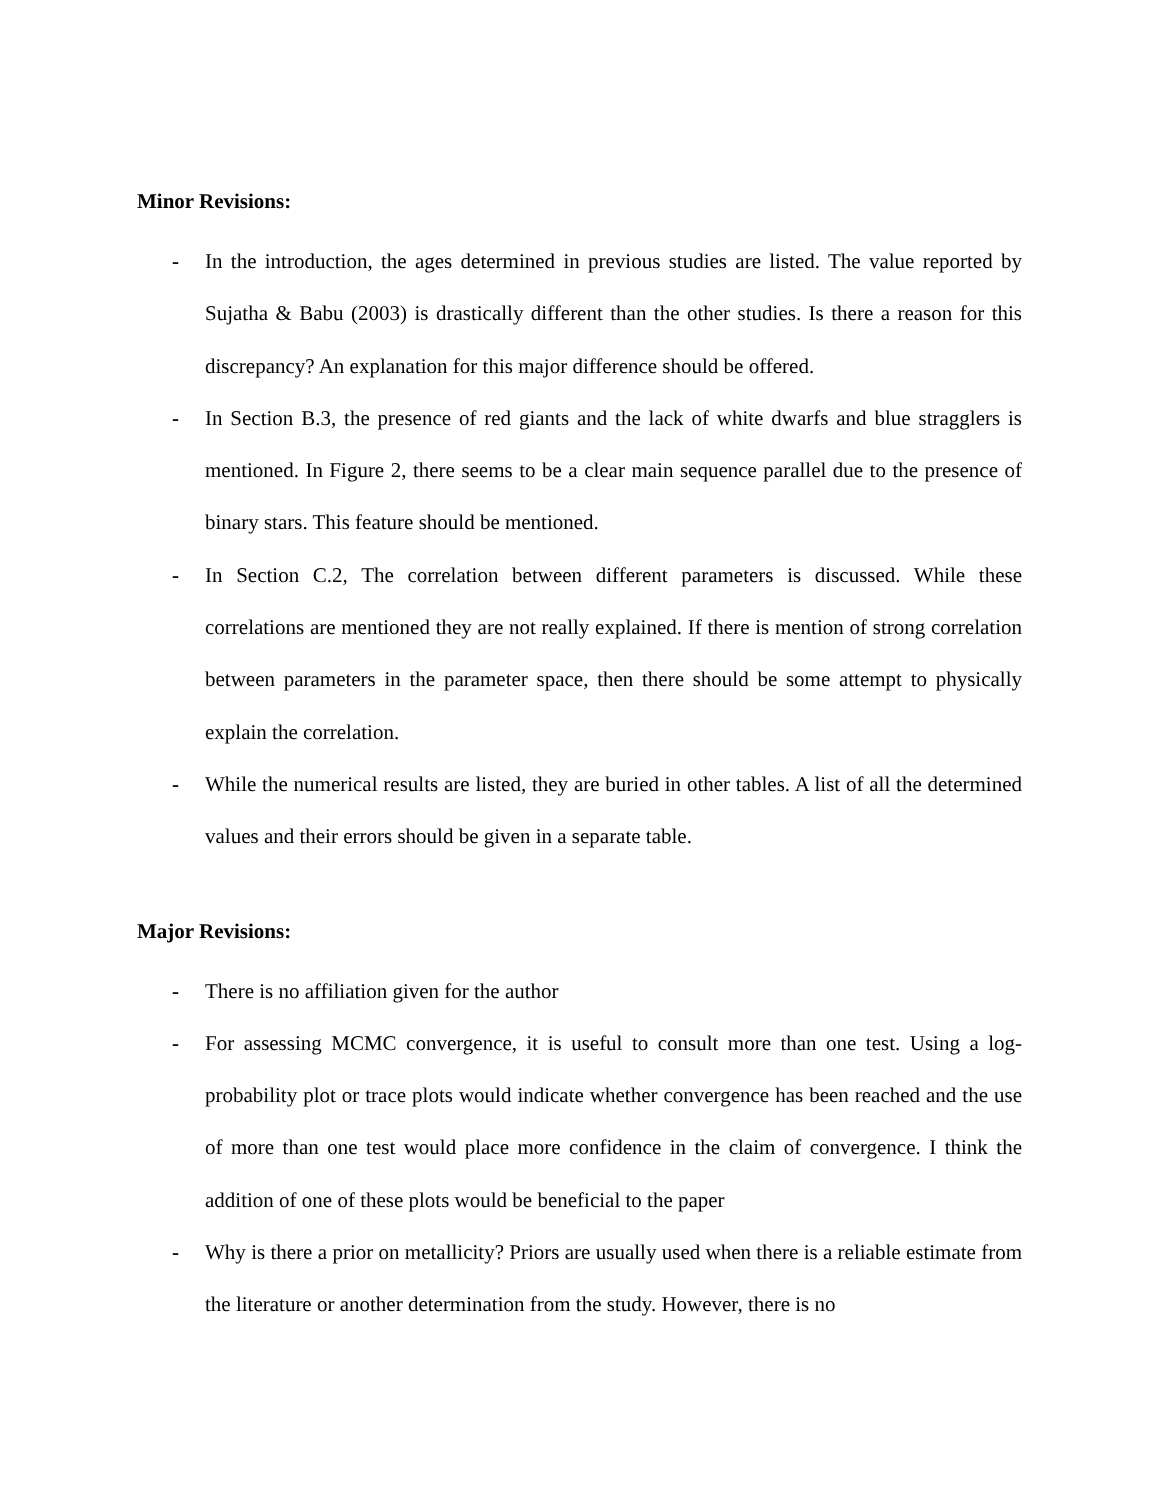Minor Revisions:
- In the introduction, the ages determined in previous studies are listed. The value reported by Sujatha & Babu (2003) is drastically different than the other studies. Is there a reason for this discrepancy? An explanation for this major difference should be offered.
- In Section B.3, the presence of red giants and the lack of white dwarfs and blue stragglers is mentioned. In Figure 2, there seems to be a clear main sequence parallel due to the presence of binary stars. This feature should be mentioned.
- In Section C.2, The correlation between different parameters is discussed. While these correlations are mentioned they are not really explained. If there is mention of strong correlation between parameters in the parameter space, then there should be some attempt to physically explain the correlation.
- While the numerical results are listed, they are buried in other tables. A list of all the determined values and their errors should be given in a separate table.
Major Revisions:
- There is no affiliation given for the author
- For assessing MCMC convergence, it is useful to consult more than one test. Using a log-probability plot or trace plots would indicate whether convergence has been reached and the use of more than one test would place more confidence in the claim of convergence. I think the addition of one of these plots would be beneficial to the paper
- Why is there a prior on metallicity? Priors are usually used when there is a reliable estimate from the literature or another determination from the study. However, there is no